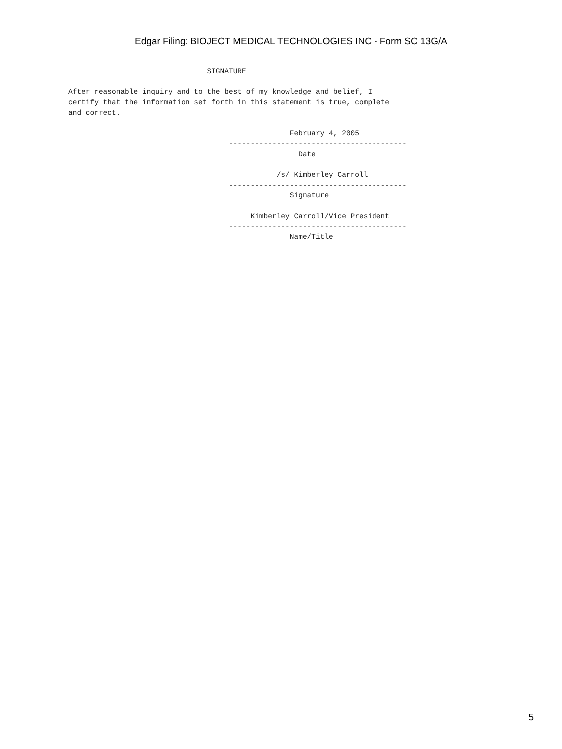Edgar Filing: BIOJECT MEDICAL TECHNOLOGIES INC - Form SC 13G/A
                                SIGNATURE

After reasonable inquiry and to the best of my knowledge and belief, I
certify that the information set forth in this statement is true, complete
and correct.

                                                   February 4, 2005
                                     -----------------------------------------
                                                     Date

                                                /s/ Kimberley Carroll
                                     -----------------------------------------
                                                   Signature

                                          Kimberley Carroll/Vice President
                                     -----------------------------------------
                                                   Name/Title
5